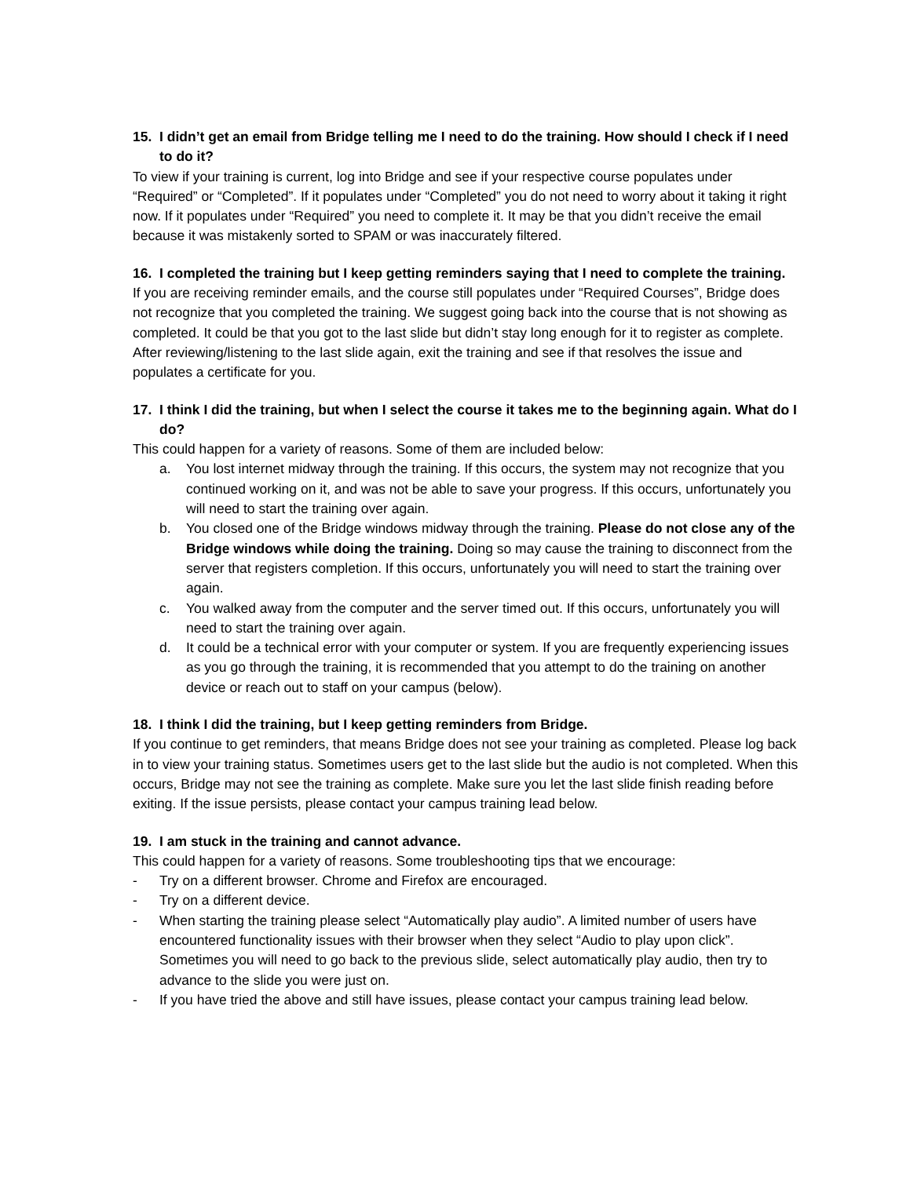15. I didn’t get an email from Bridge telling me I need to do the training. How should I check if I need to do it?
To view if your training is current, log into Bridge and see if your respective course populates under “Required” or “Completed”. If it populates under “Completed” you do not need to worry about it taking it right now. If it populates under “Required” you need to complete it. It may be that you didn’t receive the email because it was mistakenly sorted to SPAM or was inaccurately filtered.
16. I completed the training but I keep getting reminders saying that I need to complete the training.
If you are receiving reminder emails, and the course still populates under “Required Courses”, Bridge does not recognize that you completed the training. We suggest going back into the course that is not showing as completed. It could be that you got to the last slide but didn’t stay long enough for it to register as complete. After reviewing/listening to the last slide again, exit the training and see if that resolves the issue and populates a certificate for you.
17. I think I did the training, but when I select the course it takes me to the beginning again. What do I do?
This could happen for a variety of reasons. Some of them are included below:
a. You lost internet midway through the training. If this occurs, the system may not recognize that you continued working on it, and was not be able to save your progress. If this occurs, unfortunately you will need to start the training over again.
b. You closed one of the Bridge windows midway through the training. Please do not close any of the Bridge windows while doing the training. Doing so may cause the training to disconnect from the server that registers completion. If this occurs, unfortunately you will need to start the training over again.
c. You walked away from the computer and the server timed out. If this occurs, unfortunately you will need to start the training over again.
d. It could be a technical error with your computer or system. If you are frequently experiencing issues as you go through the training, it is recommended that you attempt to do the training on another device or reach out to staff on your campus (below).
18. I think I did the training, but I keep getting reminders from Bridge.
If you continue to get reminders, that means Bridge does not see your training as completed. Please log back in to view your training status. Sometimes users get to the last slide but the audio is not completed. When this occurs, Bridge may not see the training as complete. Make sure you let the last slide finish reading before exiting. If the issue persists, please contact your campus training lead below.
19. I am stuck in the training and cannot advance.
This could happen for a variety of reasons. Some troubleshooting tips that we encourage:
- Try on a different browser. Chrome and Firefox are encouraged.
- Try on a different device.
- When starting the training please select “Automatically play audio”. A limited number of users have encountered functionality issues with their browser when they select “Audio to play upon click”. Sometimes you will need to go back to the previous slide, select automatically play audio, then try to advance to the slide you were just on.
- If you have tried the above and still have issues, please contact your campus training lead below.